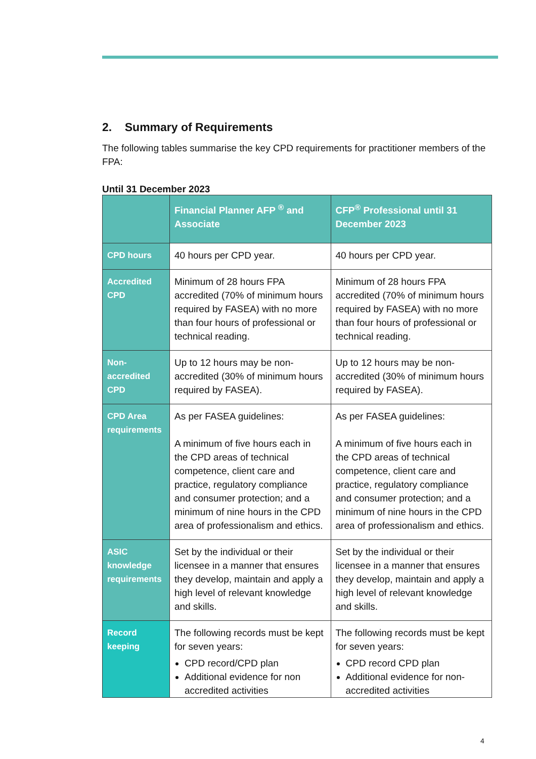2. Summary of Requirements
The following tables summarise the key CPD requirements for practitioner members of the FPA:
Until 31 December 2023
| | Financial Planner AFP <sup>®</sup> and Associate | CFP<sup>®</sup> Professional until 31 December 2023 |
| --- | --- | --- |
| CPD hours | 40 hours per CPD year. | 40 hours per CPD year. |
| Accredited CPD | Minimum of 28 hours FPA accredited (70% of minimum hours required by FASEA) with no more than four hours of professional or technical reading. | Minimum of 28 hours FPA accredited (70% of minimum hours required by FASEA) with no more than four hours of professional or technical reading. |
| Non-accredited CPD | Up to 12 hours may be non-accredited (30% of minimum hours required by FASEA). | Up to 12 hours may be non-accredited (30% of minimum hours required by FASEA). |
| CPD Area requirements | As per FASEA guidelines: A minimum of five hours each in the CPD areas of technical competence, client care and practice, regulatory compliance and consumer protection; and a minimum of nine hours in the CPD area of professionalism and ethics. | As per FASEA guidelines: A minimum of five hours each in the CPD areas of technical competence, client care and practice, regulatory compliance and consumer protection; and a minimum of nine hours in the CPD area of professionalism and ethics. |
| ASIC knowledge requirements | Set by the individual or their licensee in a manner that ensures they develop, maintain and apply a high level of relevant knowledge and skills. | Set by the individual or their licensee in a manner that ensures they develop, maintain and apply a high level of relevant knowledge and skills. |
| Record keeping | The following records must be kept for seven years: CPD record/CPD plan Additional evidence for non accredited activities | The following records must be kept for seven years: CPD record CPD plan Additional evidence for non-accredited activities |
4